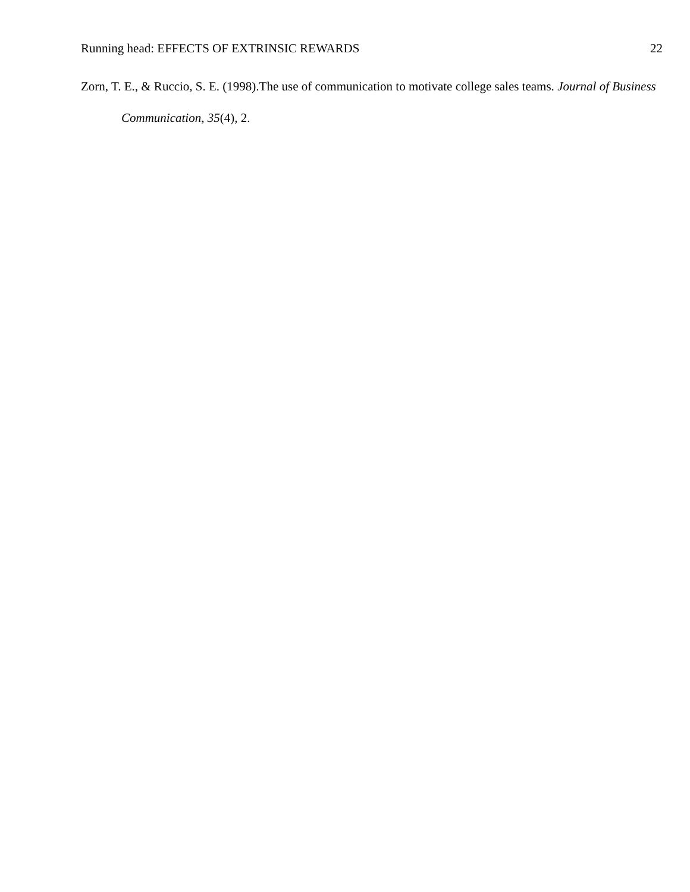Running head: EFFECTS OF EXTRINSIC REWARDS 22
Zorn, T. E., & Ruccio, S. E. (1998).The use of communication to motivate college sales teams. Journal of Business Communication, 35(4), 2.